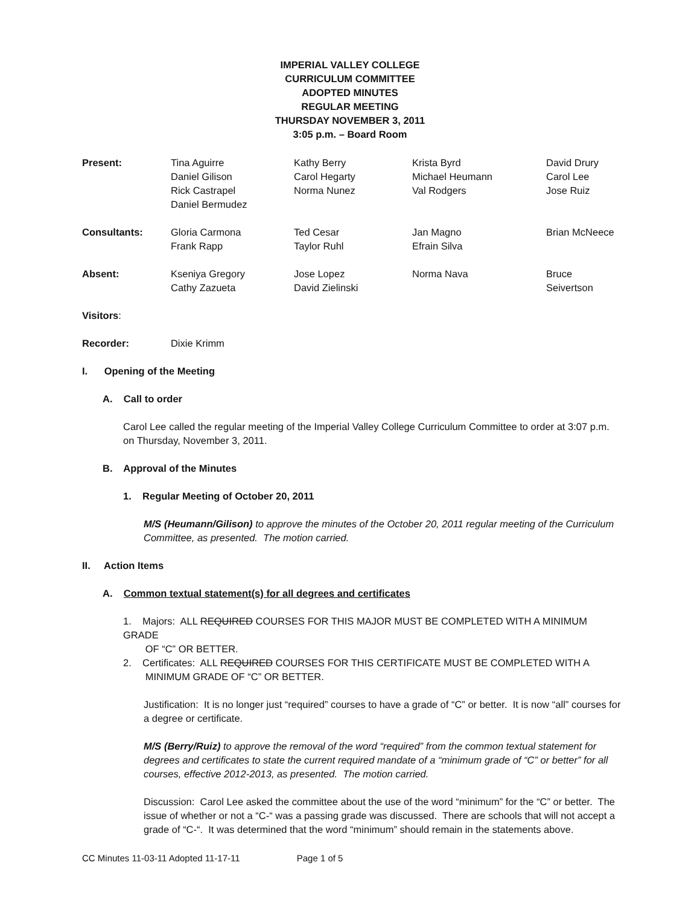IMPERIAL VALLEY COLLEGE
CURRICULUM COMMITTEE
ADOPTED MINUTES
REGULAR MEETING
THURSDAY NOVEMBER 3, 2011
3:05 p.m. – Board Room
| Present: | Tina Aguirre Daniel Gilison Rick Castrapel Daniel Bermudez | Kathy Berry Carol Hegarty Norma Nunez | Krista Byrd Michael Heumann Val Rodgers | David Drury Carol Lee Jose Ruiz |
| Consultants: | Gloria Carmona Frank Rapp | Ted Cesar Taylor Ruhl | Jan Magno Efrain Silva | Brian McNeece |
| Absent: | Kseniya Gregory Cathy Zazueta | Jose Lopez David Zielinski | Norma Nava | Bruce Seivertson |
Visitors:
Recorder: Dixie Krimm
I. Opening of the Meeting
A. Call to order
Carol Lee called the regular meeting of the Imperial Valley College Curriculum Committee to order at 3:07 p.m. on Thursday, November 3, 2011.
B. Approval of the Minutes
1. Regular Meeting of October 20, 2011
M/S (Heumann/Gilison) to approve the minutes of the October 20, 2011 regular meeting of the Curriculum Committee, as presented. The motion carried.
II. Action Items
A. Common textual statement(s) for all degrees and certificates
1. Majors: ALL REQUIRED COURSES FOR THIS MAJOR MUST BE COMPLETED WITH A MINIMUM GRADE
OF “C” OR BETTER.
2. Certificates: ALL REQUIRED COURSES FOR THIS CERTIFICATE MUST BE COMPLETED WITH A
MINIMUM GRADE OF “C” OR BETTER.
Justification: It is no longer just “required” courses to have a grade of “C” or better. It is now “all” courses for a degree or certificate.
M/S (Berry/Ruiz) to approve the removal of the word “required” from the common textual statement for degrees and certificates to state the current required mandate of a “minimum grade of “C” or better” for all courses, effective 2012-2013, as presented. The motion carried.
Discussion: Carol Lee asked the committee about the use of the word “minimum” for the “C” or better. The issue of whether or not a “C-“ was a passing grade was discussed. There are schools that will not accept a grade of “C-“. It was determined that the word “minimum” should remain in the statements above.
CC Minutes 11-03-11 Adopted 11-17-11 Page 1 of 5